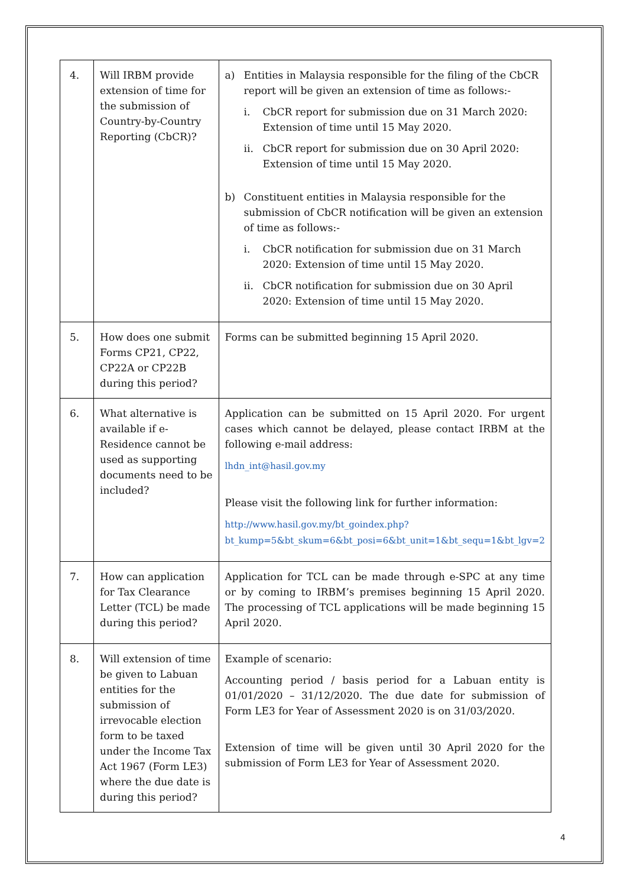| 4. | Will IRBM provide extension of time for the submission of Country-by-Country Reporting (CbCR)? | a) Entities in Malaysia responsible for the filing of the CbCR report will be given an extension of time as follows:- i. CbCR report for submission due on 31 March 2020: Extension of time until 15 May 2020. ii. CbCR report for submission due on 30 April 2020: Extension of time until 15 May 2020. b) Constituent entities in Malaysia responsible for the submission of CbCR notification will be given an extension of time as follows:- i. CbCR notification for submission due on 31 March 2020: Extension of time until 15 May 2020. ii. CbCR notification for submission due on 30 April 2020: Extension of time until 15 May 2020. |
| 5. | How does one submit Forms CP21, CP22, CP22A or CP22B during this period? | Forms can be submitted beginning 15 April 2020. |
| 6. | What alternative is available if e-Residence cannot be used as supporting documents need to be included? | Application can be submitted on 15 April 2020. For urgent cases which cannot be delayed, please contact IRBM at the following e-mail address: lhdn_int@hasil.gov.my Please visit the following link for further information: http://www.hasil.gov.my/bt_goindex.php?bt_kump=5&bt_skum=6&bt_posi=6&bt_unit=1&bt_sequ=1&bt_lgv=2 |
| 7. | How can application for Tax Clearance Letter (TCL) be made during this period? | Application for TCL can be made through e-SPC at any time or by coming to IRBM’s premises beginning 15 April 2020. The processing of TCL applications will be made beginning 15 April 2020. |
| 8. | Will extension of time be given to Labuan entities for the submission of irrevocable election form to be taxed under the Income Tax Act 1967 (Form LE3) where the due date is during this period? | Example of scenario: Accounting period / basis period for a Labuan entity is 01/01/2020 – 31/12/2020. The due date for submission of Form LE3 for Year of Assessment 2020 is on 31/03/2020. Extension of time will be given until 30 April 2020 for the submission of Form LE3 for Year of Assessment 2020. |
4